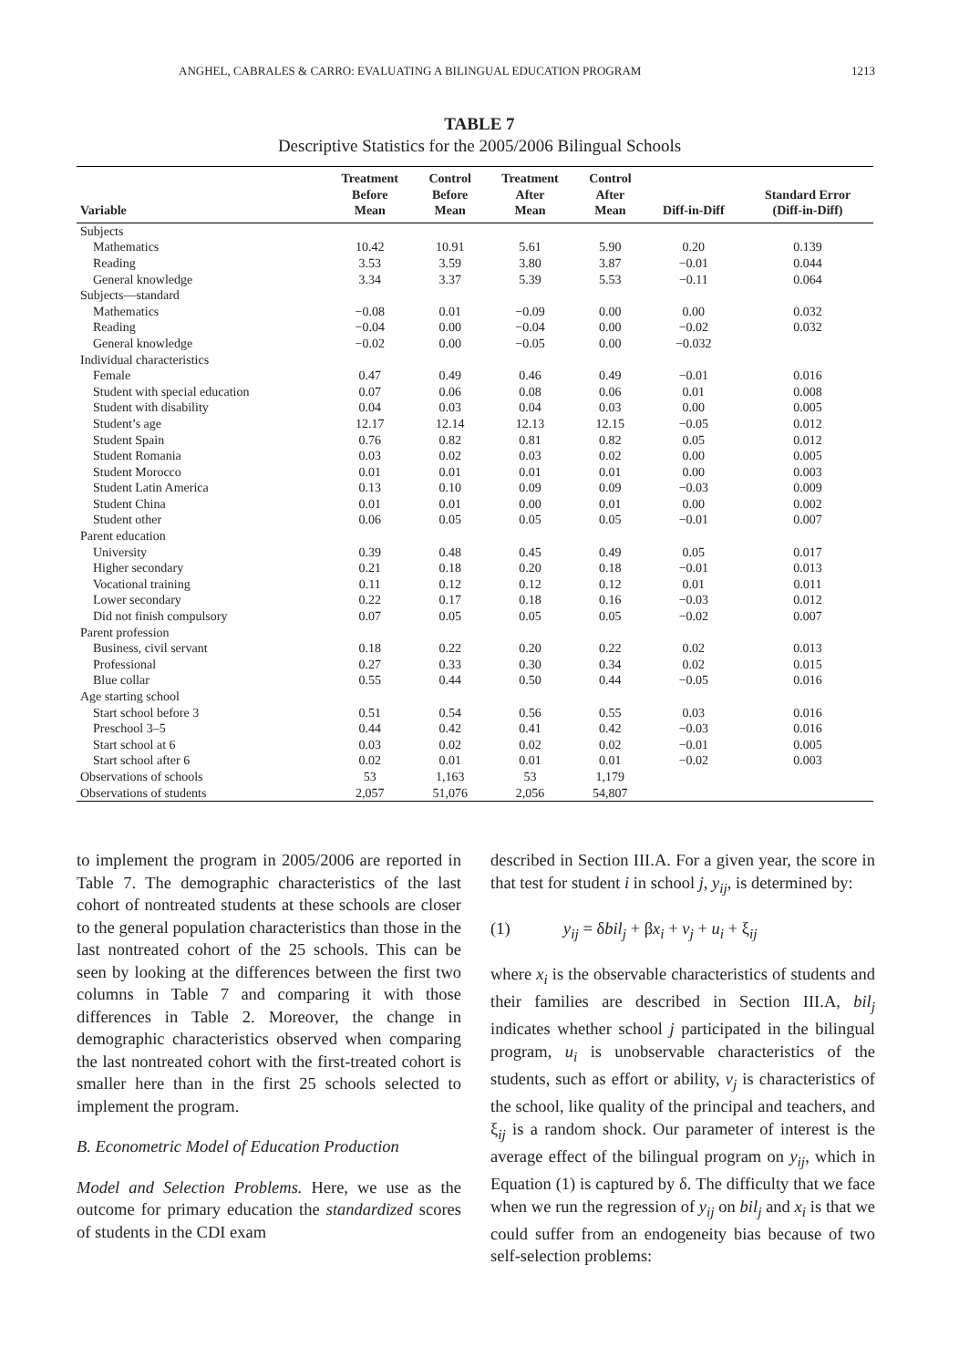ANGHEL, CABRALES & CARRO: EVALUATING A BILINGUAL EDUCATION PROGRAM 1213
TABLE 7
Descriptive Statistics for the 2005/2006 Bilingual Schools
| Variable | Treatment Before Mean | Control Before Mean | Treatment After Mean | Control After Mean | Diff-in-Diff | Standard Error (Diff-in-Diff) |
| --- | --- | --- | --- | --- | --- | --- |
| Subjects | | | | | | |
| Mathematics | 10.42 | 10.91 | 5.61 | 5.90 | 0.20 | 0.139 |
| Reading | 3.53 | 3.59 | 3.80 | 3.87 | −0.01 | 0.044 |
| General knowledge | 3.34 | 3.37 | 5.39 | 5.53 | −0.11 | 0.064 |
| Subjects—standard | | | | | | |
| Mathematics | −0.08 | 0.01 | −0.09 | 0.00 | 0.00 | 0.032 |
| Reading | −0.04 | 0.00 | −0.04 | 0.00 | −0.02 | 0.032 |
| General knowledge | −0.02 | 0.00 | −0.05 | 0.00 | −0.032 | |
| Individual characteristics | | | | | | |
| Female | 0.47 | 0.49 | 0.46 | 0.49 | −0.01 | 0.016 |
| Student with special education | 0.07 | 0.06 | 0.08 | 0.06 | 0.01 | 0.008 |
| Student with disability | 0.04 | 0.03 | 0.04 | 0.03 | 0.00 | 0.005 |
| Student’s age | 12.17 | 12.14 | 12.13 | 12.15 | −0.05 | 0.012 |
| Student Spain | 0.76 | 0.82 | 0.81 | 0.82 | 0.05 | 0.012 |
| Student Romania | 0.03 | 0.02 | 0.03 | 0.02 | 0.00 | 0.005 |
| Student Morocco | 0.01 | 0.01 | 0.01 | 0.01 | 0.00 | 0.003 |
| Student Latin America | 0.13 | 0.10 | 0.09 | 0.09 | −0.03 | 0.009 |
| Student China | 0.01 | 0.01 | 0.00 | 0.01 | 0.00 | 0.002 |
| Student other | 0.06 | 0.05 | 0.05 | 0.05 | −0.01 | 0.007 |
| Parent education | | | | | | |
| University | 0.39 | 0.48 | 0.45 | 0.49 | 0.05 | 0.017 |
| Higher secondary | 0.21 | 0.18 | 0.20 | 0.18 | −0.01 | 0.013 |
| Vocational training | 0.11 | 0.12 | 0.12 | 0.12 | 0.01 | 0.011 |
| Lower secondary | 0.22 | 0.17 | 0.18 | 0.16 | −0.03 | 0.012 |
| Did not finish compulsory | 0.07 | 0.05 | 0.05 | 0.05 | −0.02 | 0.007 |
| Parent profession | | | | | | |
| Business, civil servant | 0.18 | 0.22 | 0.20 | 0.22 | 0.02 | 0.013 |
| Professional | 0.27 | 0.33 | 0.30 | 0.34 | 0.02 | 0.015 |
| Blue collar | 0.55 | 0.44 | 0.50 | 0.44 | −0.05 | 0.016 |
| Age starting school | | | | | | |
| Start school before 3 | 0.51 | 0.54 | 0.56 | 0.55 | 0.03 | 0.016 |
| Preschool 3–5 | 0.44 | 0.42 | 0.41 | 0.42 | −0.03 | 0.016 |
| Start school at 6 | 0.03 | 0.02 | 0.02 | 0.02 | −0.01 | 0.005 |
| Start school after 6 | 0.02 | 0.01 | 0.01 | 0.01 | −0.02 | 0.003 |
| Observations of schools | 53 | 1,163 | 53 | 1,179 | | |
| Observations of students | 2,057 | 51,076 | 2,056 | 54,807 | | |
to implement the program in 2005/2006 are reported in Table 7. The demographic characteristics of the last cohort of nontreated students at these schools are closer to the general population characteristics than those in the last nontreated cohort of the 25 schools. This can be seen by looking at the differences between the first two columns in Table 7 and comparing it with those differences in Table 2. Moreover, the change in demographic characteristics observed when comparing the last nontreated cohort with the first-treated cohort is smaller here than in the first 25 schools selected to implement the program.
B. Econometric Model of Education Production
Model and Selection Problems. Here, we use as the outcome for primary education the standardized scores of students in the CDI exam
described in Section III.A. For a given year, the score in that test for student i in school j, y<sub>ij</sub>, is determined by:
(1) y<sub>ij</sub> = δbil<sub>j</sub> + βx<sub>i</sub> + v<sub>j</sub> + u<sub>i</sub> + ξ<sub>ij</sub>
where x<sub>i</sub> is the observable characteristics of students and their families are described in Section III.A, bil<sub>j</sub> indicates whether school j participated in the bilingual program, u<sub>i</sub> is unobservable characteristics of the students, such as effort or ability, v<sub>j</sub> is characteristics of the school, like quality of the principal and teachers, and ξ<sub>ij</sub> is a random shock. Our parameter of interest is the average effect of the bilingual program on y<sub>ij</sub>, which in Equation (1) is captured by δ. The difficulty that we face when we run the regression of y<sub>ij</sub> on bil<sub>j</sub> and x<sub>i</sub> is that we could suffer from an endogeneity bias because of two self-selection problems: